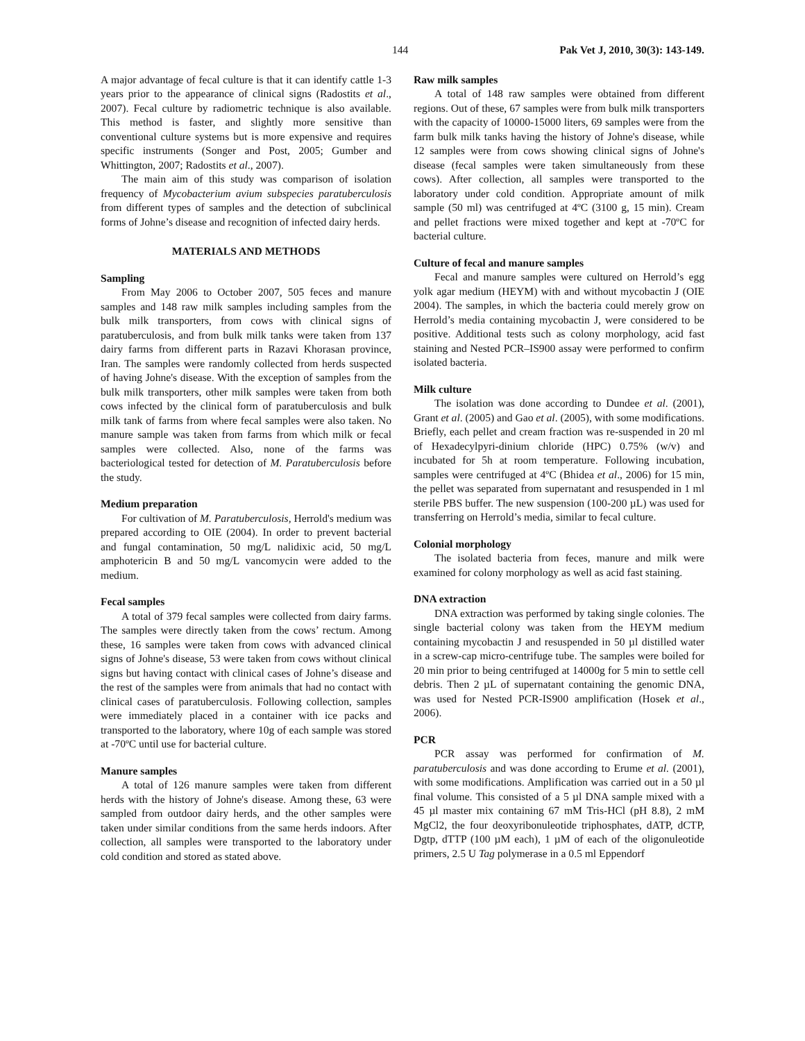144 Pak Vet J, 2010, 30(3): 143-149.
A major advantage of fecal culture is that it can identify cattle 1-3 years prior to the appearance of clinical signs (Radostits et al., 2007). Fecal culture by radiometric technique is also available. This method is faster, and slightly more sensitive than conventional culture systems but is more expensive and requires specific instruments (Songer and Post, 2005; Gumber and Whittington, 2007; Radostits et al., 2007).
The main aim of this study was comparison of isolation frequency of Mycobacterium avium subspecies paratuberculosis from different types of samples and the detection of subclinical forms of Johne’s disease and recognition of infected dairy herds.
MATERIALS AND METHODS
Sampling
From May 2006 to October 2007, 505 feces and manure samples and 148 raw milk samples including samples from the bulk milk transporters, from cows with clinical signs of paratuberculosis, and from bulk milk tanks were taken from 137 dairy farms from different parts in Razavi Khorasan province, Iran. The samples were randomly collected from herds suspected of having Johne's disease. With the exception of samples from the bulk milk transporters, other milk samples were taken from both cows infected by the clinical form of paratuberculosis and bulk milk tank of farms from where fecal samples were also taken. No manure sample was taken from farms from which milk or fecal samples were collected. Also, none of the farms was bacteriological tested for detection of M. Paratuberculosis before the study.
Medium preparation
For cultivation of M. Paratuberculosis, Herrold's medium was prepared according to OIE (2004). In order to prevent bacterial and fungal contamination, 50 mg/L nalidixic acid, 50 mg/L amphotericin B and 50 mg/L vancomycin were added to the medium.
Fecal samples
A total of 379 fecal samples were collected from dairy farms. The samples were directly taken from the cows’ rectum. Among these, 16 samples were taken from cows with advanced clinical signs of Johne's disease, 53 were taken from cows without clinical signs but having contact with clinical cases of Johne’s disease and the rest of the samples were from animals that had no contact with clinical cases of paratuberculosis. Following collection, samples were immediately placed in a container with ice packs and transported to the laboratory, where 10g of each sample was stored at -70ºC until use for bacterial culture.
Manure samples
A total of 126 manure samples were taken from different herds with the history of Johne's disease. Among these, 63 were sampled from outdoor dairy herds, and the other samples were taken under similar conditions from the same herds indoors. After collection, all samples were transported to the laboratory under cold condition and stored as stated above.
Raw milk samples
A total of 148 raw samples were obtained from different regions. Out of these, 67 samples were from bulk milk transporters with the capacity of 10000-15000 liters, 69 samples were from the farm bulk milk tanks having the history of Johne's disease, while 12 samples were from cows showing clinical signs of Johne's disease (fecal samples were taken simultaneously from these cows). After collection, all samples were transported to the laboratory under cold condition. Appropriate amount of milk sample (50 ml) was centrifuged at 4ºC (3100 g, 15 min). Cream and pellet fractions were mixed together and kept at -70ºC for bacterial culture.
Culture of fecal and manure samples
Fecal and manure samples were cultured on Herrold’s egg yolk agar medium (HEYM) with and without mycobactin J (OIE 2004). The samples, in which the bacteria could merely grow on Herrold’s media containing mycobactin J, were considered to be positive. Additional tests such as colony morphology, acid fast staining and Nested PCR–IS900 assay were performed to confirm isolated bacteria.
Milk culture
The isolation was done according to Dundee et al. (2001), Grant et al. (2005) and Gao et al. (2005), with some modifications. Briefly, each pellet and cream fraction was re-suspended in 20 ml of Hexadecylpyri-dinium chloride (HPC) 0.75% (w/v) and incubated for 5h at room temperature. Following incubation, samples were centrifuged at 4ºC (Bhidea et al., 2006) for 15 min, the pellet was separated from supernatant and resuspended in 1 ml sterile PBS buffer. The new suspension (100-200 µL) was used for transferring on Herrold’s media, similar to fecal culture.
Colonial morphology
The isolated bacteria from feces, manure and milk were examined for colony morphology as well as acid fast staining.
DNA extraction
DNA extraction was performed by taking single colonies. The single bacterial colony was taken from the HEYM medium containing mycobactin J and resuspended in 50 µl distilled water in a screw-cap micro-centrifuge tube. The samples were boiled for 20 min prior to being centrifuged at 14000g for 5 min to settle cell debris. Then 2 µL of supernatant containing the genomic DNA, was used for Nested PCR-IS900 amplification (Hosek et al., 2006).
PCR
PCR assay was performed for confirmation of M. paratuberculosis and was done according to Erume et al. (2001), with some modifications. Amplification was carried out in a 50 µl final volume. This consisted of a 5 µl DNA sample mixed with a 45 µl master mix containing 67 mM Tris-HCl (pH 8.8), 2 mM MgCl2, the four deoxyribonuleotide triphosphates, dATP, dCTP, Dgtp, dTTP (100 µM each), 1 µM of each of the oligonuleotide primers, 2.5 U Tag polymerase in a 0.5 ml Eppendorf